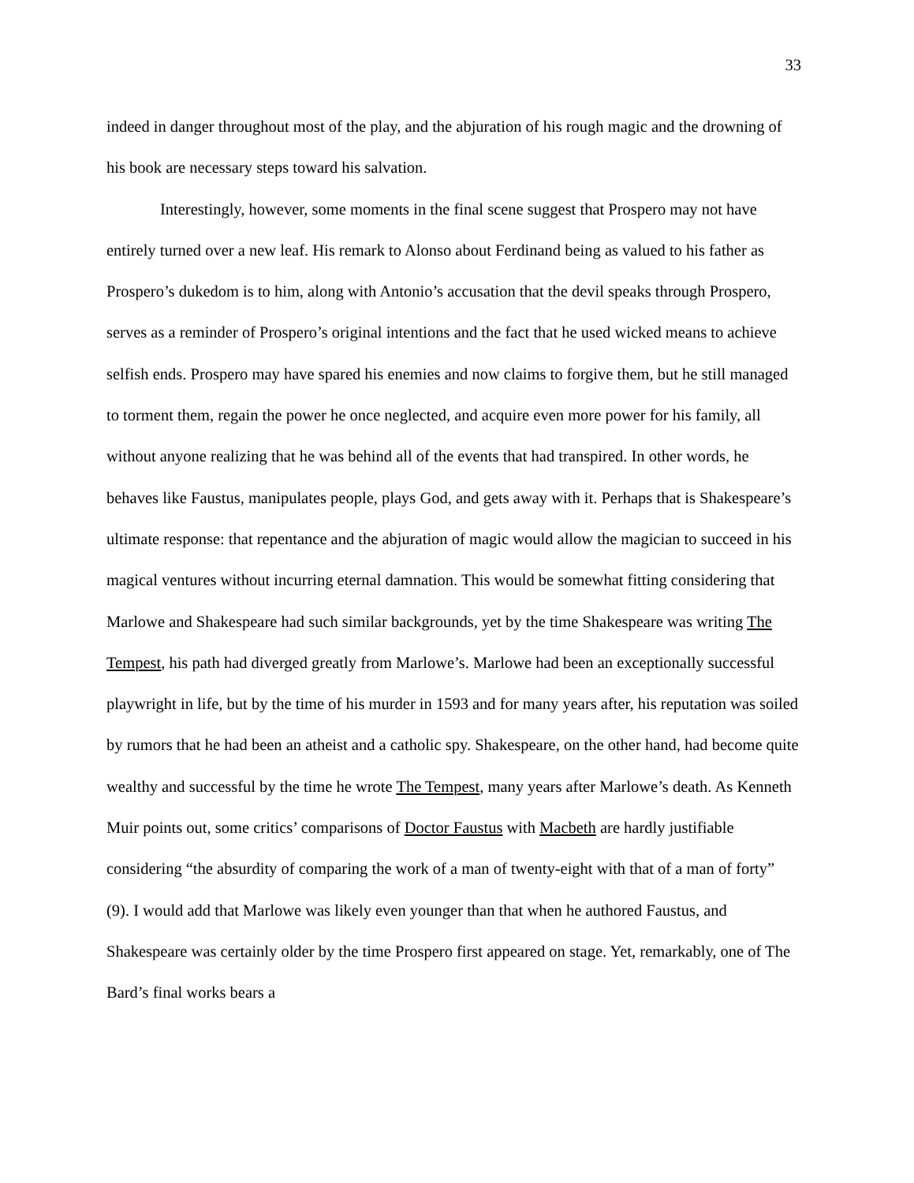33
indeed in danger throughout most of the play, and the abjuration of his rough magic and the drowning of his book are necessary steps toward his salvation.
Interestingly, however, some moments in the final scene suggest that Prospero may not have entirely turned over a new leaf. His remark to Alonso about Ferdinand being as valued to his father as Prospero’s dukedom is to him, along with Antonio’s accusation that the devil speaks through Prospero, serves as a reminder of Prospero’s original intentions and the fact that he used wicked means to achieve selfish ends. Prospero may have spared his enemies and now claims to forgive them, but he still managed to torment them, regain the power he once neglected, and acquire even more power for his family, all without anyone realizing that he was behind all of the events that had transpired. In other words, he behaves like Faustus, manipulates people, plays God, and gets away with it. Perhaps that is Shakespeare’s ultimate response: that repentance and the abjuration of magic would allow the magician to succeed in his magical ventures without incurring eternal damnation. This would be somewhat fitting considering that Marlowe and Shakespeare had such similar backgrounds, yet by the time Shakespeare was writing The Tempest, his path had diverged greatly from Marlowe’s. Marlowe had been an exceptionally successful playwright in life, but by the time of his murder in 1593 and for many years after, his reputation was soiled by rumors that he had been an atheist and a catholic spy. Shakespeare, on the other hand, had become quite wealthy and successful by the time he wrote The Tempest, many years after Marlowe’s death. As Kenneth Muir points out, some critics’ comparisons of Doctor Faustus with Macbeth are hardly justifiable considering “the absurdity of comparing the work of a man of twenty-eight with that of a man of forty” (9). I would add that Marlowe was likely even younger than that when he authored Faustus, and Shakespeare was certainly older by the time Prospero first appeared on stage. Yet, remarkably, one of The Bard’s final works bears a